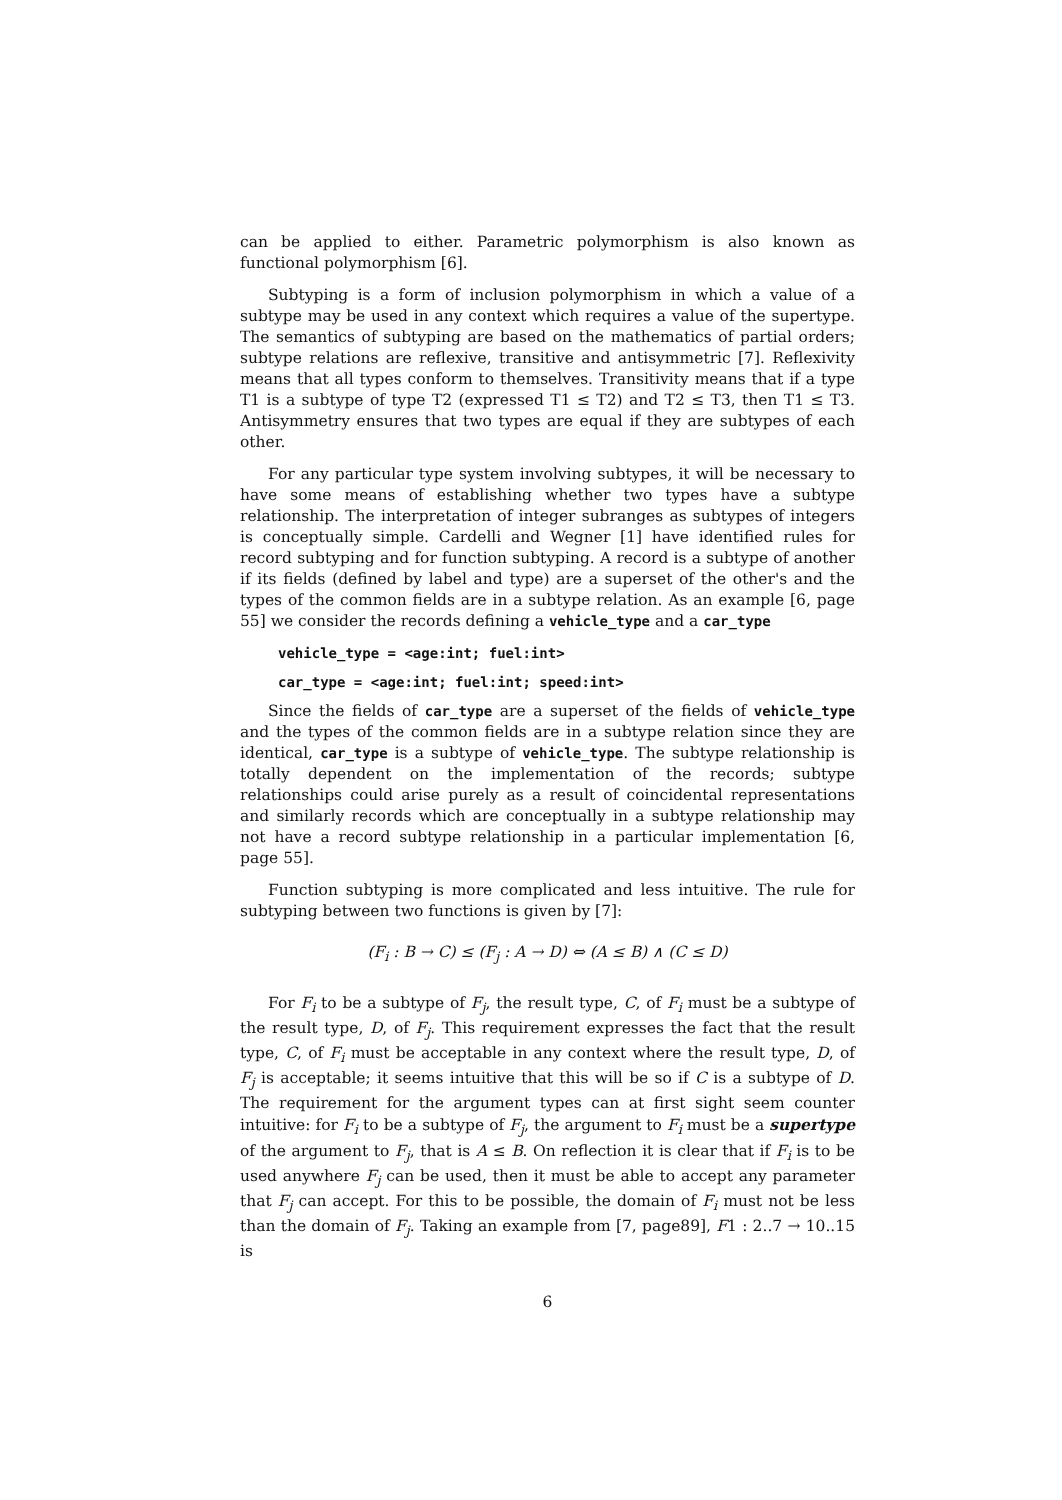can be applied to either. Parametric polymorphism is also known as functional polymorphism [6].
Subtyping is a form of inclusion polymorphism in which a value of a subtype may be used in any context which requires a value of the supertype. The semantics of subtyping are based on the mathematics of partial orders; subtype relations are reflexive, transitive and antisymmetric [7]. Reflexivity means that all types conform to themselves. Transitivity means that if a type T1 is a subtype of type T2 (expressed T1 ≤ T2) and T2 ≤ T3, then T1 ≤ T3. Antisymmetry ensures that two types are equal if they are subtypes of each other.
For any particular type system involving subtypes, it will be necessary to have some means of establishing whether two types have a subtype relationship. The interpretation of integer subranges as subtypes of integers is conceptually simple. Cardelli and Wegner [1] have identified rules for record subtyping and for function subtyping. A record is a subtype of another if its fields (defined by label and type) are a superset of the other's and the types of the common fields are in a subtype relation. As an example [6, page 55] we consider the records defining a vehicle_type and a car_type
vehicle_type = <age:int; fuel:int>
car_type = <age:int; fuel:int; speed:int>
Since the fields of car_type are a superset of the fields of vehicle_type and the types of the common fields are in a subtype relation since they are identical, car_type is a subtype of vehicle_type. The subtype relationship is totally dependent on the implementation of the records; subtype relationships could arise purely as a result of coincidental representations and similarly records which are conceptually in a subtype relationship may not have a record subtype relationship in a particular implementation [6, page 55].
Function subtyping is more complicated and less intuitive. The rule for subtyping between two functions is given by [7]:
(F<sub>i</sub> : B → C) ≤ (F<sub>j</sub> : A → D) ⇔ (A ≤ B) ∧ (C ≤ D)
For F<sub>i</sub> to be a subtype of F<sub>j</sub>, the result type, C, of F<sub>i</sub> must be a subtype of the result type, D, of F<sub>j</sub>. This requirement expresses the fact that the result type, C, of F<sub>i</sub> must be acceptable in any context where the result type, D, of F<sub>j</sub> is acceptable; it seems intuitive that this will be so if C is a subtype of D. The requirement for the argument types can at first sight seem counter intuitive: for F<sub>i</sub> to be a subtype of F<sub>j</sub>, the argument to F<sub>i</sub> must be a supertype of the argument to F<sub>j</sub>, that is A ≤ B. On reflection it is clear that if F<sub>i</sub> is to be used anywhere F<sub>j</sub> can be used, then it must be able to accept any parameter that F<sub>j</sub> can accept. For this to be possible, the domain of F<sub>i</sub> must not be less than the domain of F<sub>j</sub>. Taking an example from [7, page89], F1 : 2..7 → 10..15 is
6